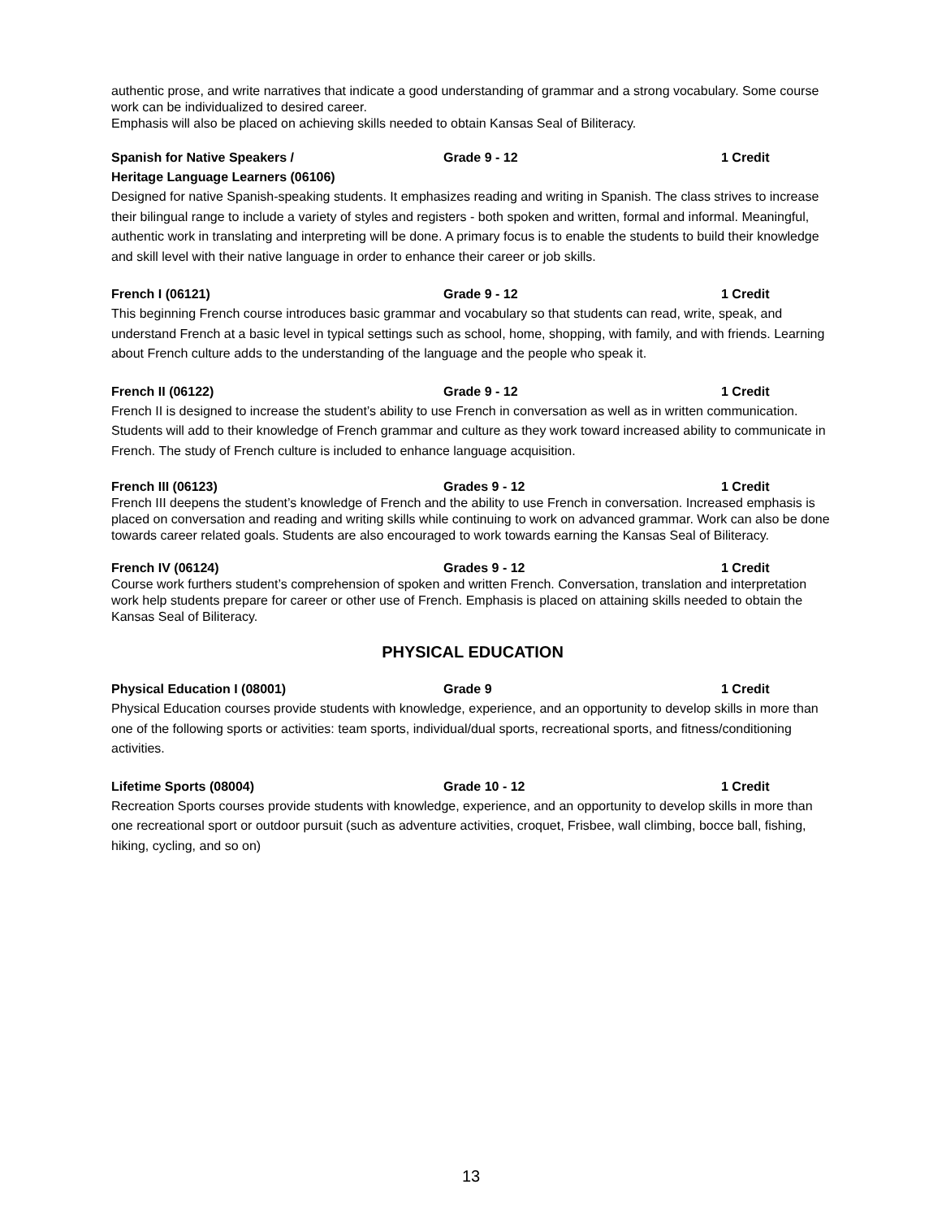authentic prose, and write narratives that indicate a good understanding of grammar and a strong vocabulary. Some course work can be individualized to desired career.
Emphasis will also be placed on achieving skills needed to obtain Kansas Seal of Biliteracy.
Spanish for Native Speakers /
Heritage Language Learners (06106) Grade 9 - 12 1 Credit
Designed for native Spanish-speaking students. It emphasizes reading and writing in Spanish. The class strives to increase their bilingual range to include a variety of styles and registers - both spoken and written, formal and informal. Meaningful, authentic work in translating and interpreting will be done. A primary focus is to enable the students to build their knowledge and skill level with their native language in order to enhance their career or job skills.
French I (06121) Grade 9 - 12 1 Credit
This beginning French course introduces basic grammar and vocabulary so that students can read, write, speak, and understand French at a basic level in typical settings such as school, home, shopping, with family, and with friends. Learning about French culture adds to the understanding of the language and the people who speak it.
French II (06122) Grade 9 - 12 1 Credit
French II is designed to increase the student’s ability to use French in conversation as well as in written communication. Students will add to their knowledge of French grammar and culture as they work toward increased ability to communicate in French. The study of French culture is included to enhance language acquisition.
French III (06123) Grades 9 - 12 1 Credit
French III deepens the student’s knowledge of French and the ability to use French in conversation. Increased emphasis is placed on conversation and reading and writing skills while continuing to work on advanced grammar. Work can also be done towards career related goals. Students are also encouraged to work towards earning the Kansas Seal of Biliteracy.
French IV (06124) Grades 9 - 12 1 Credit
Course work furthers student’s comprehension of spoken and written French. Conversation, translation and interpretation work help students prepare for career or other use of French. Emphasis is placed on attaining skills needed to obtain the Kansas Seal of Biliteracy.
PHYSICAL EDUCATION
Physical Education I (08001) Grade 9 1 Credit
Physical Education courses provide students with knowledge, experience, and an opportunity to develop skills in more than one of the following sports or activities: team sports, individual/dual sports, recreational sports, and fitness/conditioning activities.
Lifetime Sports (08004) Grade 10 - 12 1 Credit
Recreation Sports courses provide students with knowledge, experience, and an opportunity to develop skills in more than one recreational sport or outdoor pursuit (such as adventure activities, croquet, Frisbee, wall climbing, bocce ball, fishing, hiking, cycling, and so on)
13